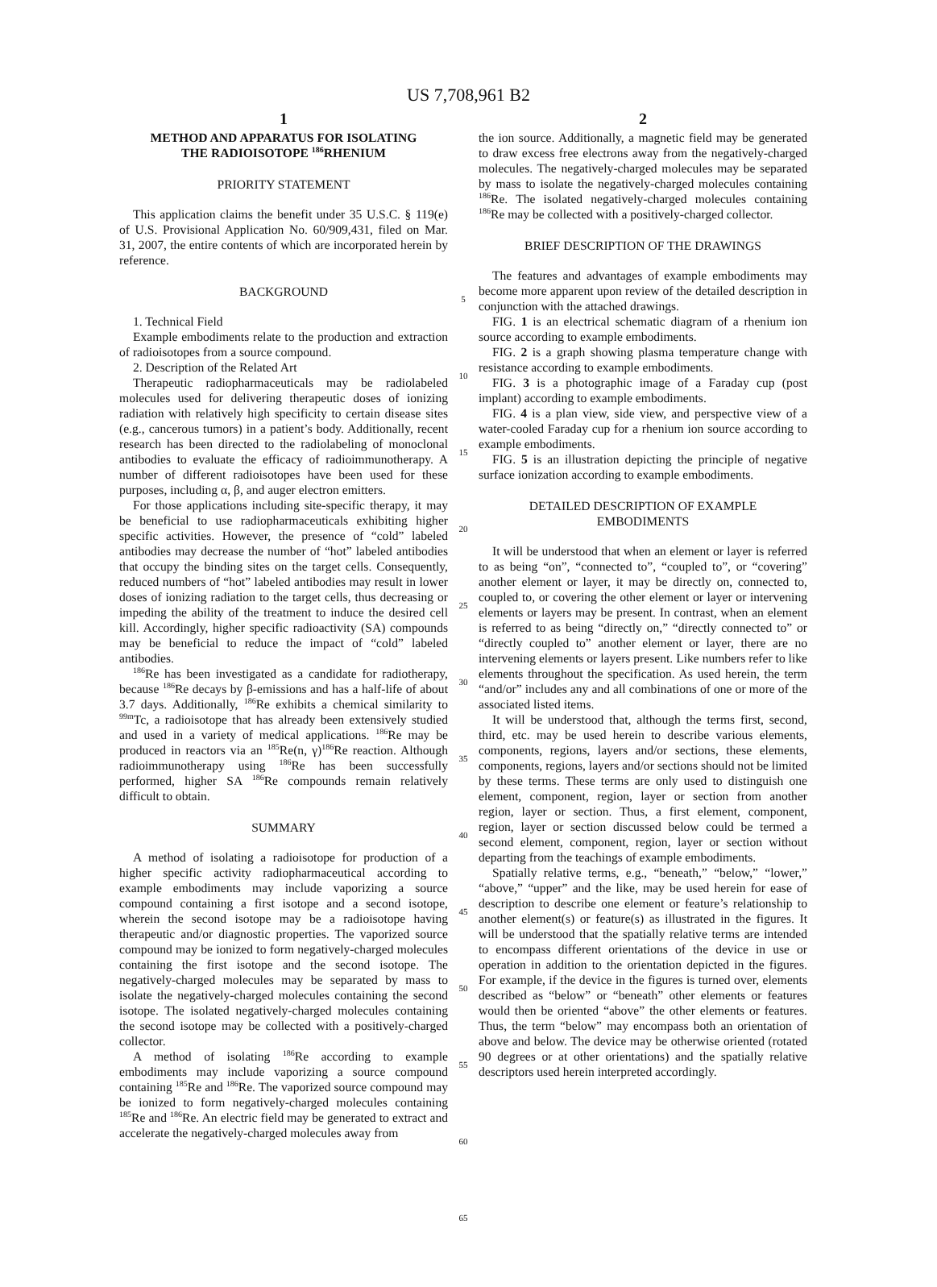US 7,708,961 B2
1
METHOD AND APPARATUS FOR ISOLATING
THE RADIOISOTOPE <sup>186</sup>RHENIUM
PRIORITY STATEMENT
This application claims the benefit under 35 U.S.C. § 119(e) of U.S. Provisional Application No. 60/909,431, filed on Mar. 31, 2007, the entire contents of which are incorporated herein by reference.
BACKGROUND
1. Technical Field
Example embodiments relate to the production and extraction of radioisotopes from a source compound.
2. Description of the Related Art
Therapeutic radiopharmaceuticals may be radiolabeled molecules used for delivering therapeutic doses of ionizing radiation with relatively high specificity to certain disease sites (e.g., cancerous tumors) in a patient’s body. Additionally, recent research has been directed to the radiolabeling of monoclonal antibodies to evaluate the efficacy of radioimmunotherapy. A number of different radioisotopes have been used for these purposes, including α, β, and auger electron emitters.
For those applications including site-specific therapy, it may be beneficial to use radiopharmaceuticals exhibiting higher specific activities. However, the presence of “cold” labeled antibodies may decrease the number of “hot” labeled antibodies that occupy the binding sites on the target cells. Consequently, reduced numbers of “hot” labeled antibodies may result in lower doses of ionizing radiation to the target cells, thus decreasing or impeding the ability of the treatment to induce the desired cell kill. Accordingly, higher specific radioactivity (SA) compounds may be beneficial to reduce the impact of “cold” labeled antibodies.
<sup>186</sup>Re has been investigated as a candidate for radiotherapy, because <sup>186</sup>Re decays by β-emissions and has a half-life of about 3.7 days. Additionally, <sup>186</sup>Re exhibits a chemical similarity to <sup>99m</sup>Tc, a radioisotope that has already been extensively studied and used in a variety of medical applications. <sup>186</sup>Re may be produced in reactors via an <sup>185</sup>Re(n, γ)<sup>186</sup>Re reaction. Although radioimmunotherapy using <sup>186</sup>Re has been successfully performed, higher SA <sup>186</sup>Re compounds remain relatively difficult to obtain.
SUMMARY
A method of isolating a radioisotope for production of a higher specific activity radiopharmaceutical according to example embodiments may include vaporizing a source compound containing a first isotope and a second isotope, wherein the second isotope may be a radioisotope having therapeutic and/or diagnostic properties. The vaporized source compound may be ionized to form negatively-charged molecules containing the first isotope and the second isotope. The negatively-charged molecules may be separated by mass to isolate the negatively-charged molecules containing the second isotope. The isolated negatively-charged molecules containing the second isotope may be collected with a positively-charged collector.
A method of isolating <sup>186</sup>Re according to example embodiments may include vaporizing a source compound containing <sup>185</sup>Re and <sup>186</sup>Re. The vaporized source compound may be ionized to form negatively-charged molecules containing <sup>185</sup>Re and <sup>186</sup>Re. An electric field may be generated to extract and accelerate the negatively-charged molecules away from
5
10
15
20
25
30
35
40
45
50
55
60
65
2
the ion source. Additionally, a magnetic field may be generated to draw excess free electrons away from the negatively-charged molecules. The negatively-charged molecules may be separated by mass to isolate the negatively-charged molecules containing <sup>186</sup>Re. The isolated negatively-charged molecules containing <sup>186</sup>Re may be collected with a positively-charged collector.
BRIEF DESCRIPTION OF THE DRAWINGS
The features and advantages of example embodiments may become more apparent upon review of the detailed description in conjunction with the attached drawings.
FIG. 1 is an electrical schematic diagram of a rhenium ion source according to example embodiments.
FIG. 2 is a graph showing plasma temperature change with resistance according to example embodiments.
FIG. 3 is a photographic image of a Faraday cup (post implant) according to example embodiments.
FIG. 4 is a plan view, side view, and perspective view of a water-cooled Faraday cup for a rhenium ion source according to example embodiments.
FIG. 5 is an illustration depicting the principle of negative surface ionization according to example embodiments.
DETAILED DESCRIPTION OF EXAMPLE
EMBODIMENTS
It will be understood that when an element or layer is referred to as being “on”, “connected to”, “coupled to”, or “covering” another element or layer, it may be directly on, connected to, coupled to, or covering the other element or layer or intervening elements or layers may be present. In contrast, when an element is referred to as being “directly on,” “directly connected to” or “directly coupled to” another element or layer, there are no intervening elements or layers present. Like numbers refer to like elements throughout the specification. As used herein, the term “and/or” includes any and all combinations of one or more of the associated listed items.
It will be understood that, although the terms first, second, third, etc. may be used herein to describe various elements, components, regions, layers and/or sections, these elements, components, regions, layers and/or sections should not be limited by these terms. These terms are only used to distinguish one element, component, region, layer or section from another region, layer or section. Thus, a first element, component, region, layer or section discussed below could be termed a second element, component, region, layer or section without departing from the teachings of example embodiments.
Spatially relative terms, e.g., “beneath,” “below,” “lower,” “above,” “upper” and the like, may be used herein for ease of description to describe one element or feature’s relationship to another element(s) or feature(s) as illustrated in the figures. It will be understood that the spatially relative terms are intended to encompass different orientations of the device in use or operation in addition to the orientation depicted in the figures. For example, if the device in the figures is turned over, elements described as “below” or “beneath” other elements or features would then be oriented “above” the other elements or features. Thus, the term “below” may encompass both an orientation of above and below. The device may be otherwise oriented (rotated 90 degrees or at other orientations) and the spatially relative descriptors used herein interpreted accordingly.